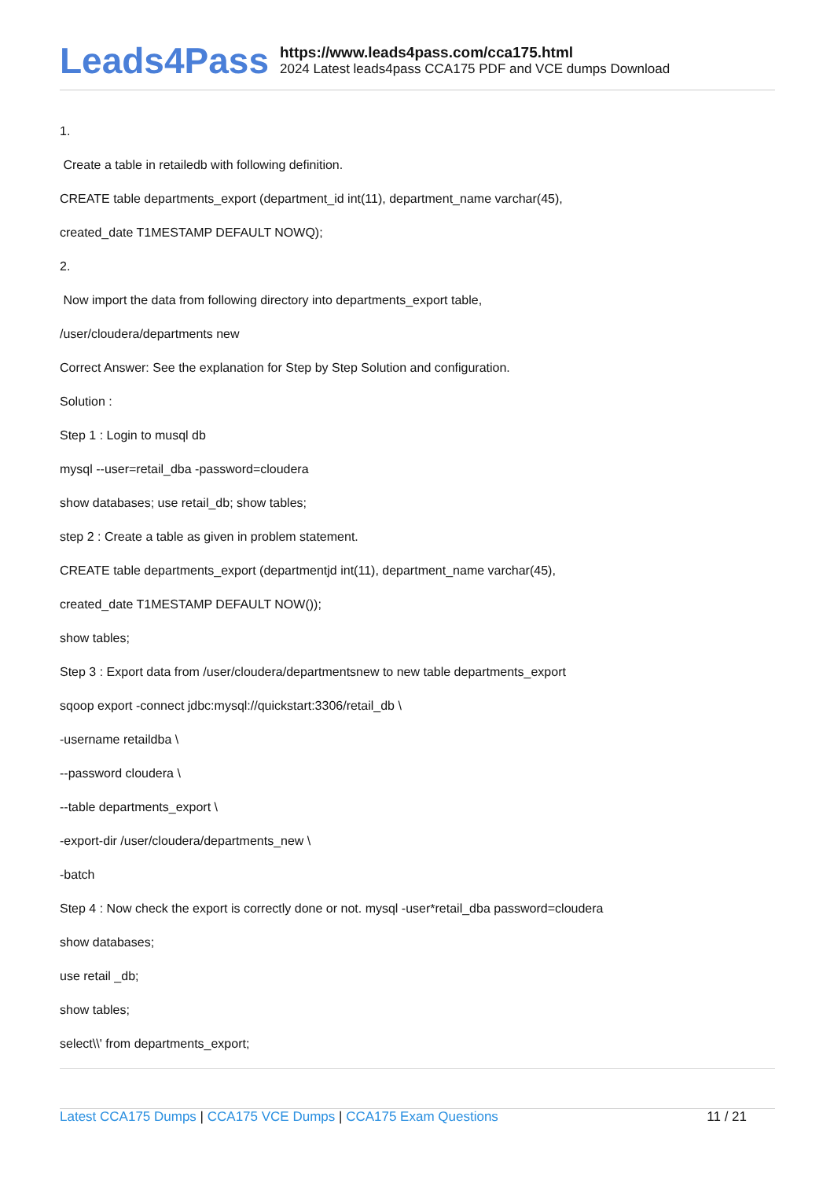Leads4Pass
https://www.leads4pass.com/cca175.html
2024 Latest leads4pass CCA175 PDF and VCE dumps Download
1.
Create a table in retailedb with following definition.
CREATE table departments_export (department_id int(11), department_name varchar(45),
created_date T1MESTAMP DEFAULT NOWQ);
2.
Now import the data from following directory into departments_export table,
/user/cloudera/departments new
Correct Answer: See the explanation for Step by Step Solution and configuration.
Solution :
Step 1 : Login to musql db
mysql --user=retail_dba -password=cloudera
show databases; use retail_db; show tables;
step 2 : Create a table as given in problem statement.
CREATE table departments_export (departmentjd int(11), department_name varchar(45),
created_date T1MESTAMP DEFAULT NOW());
show tables;
Step 3 : Export data from /user/cloudera/departmentsnew to new table departments_export
sqoop export -connect jdbc:mysql://quickstart:3306/retail_db \
-username retaildba \
--password cloudera \
--table departments_export \
-export-dir /user/cloudera/departments_new \
-batch
Step 4 : Now check the export is correctly done or not. mysql -user*retail_dba password=cloudera
show databases;
use retail _db;
show tables;
select\\' from departments_export;
Latest CCA175 Dumps | CCA175 VCE Dumps | CCA175 Exam Questions
11 / 21